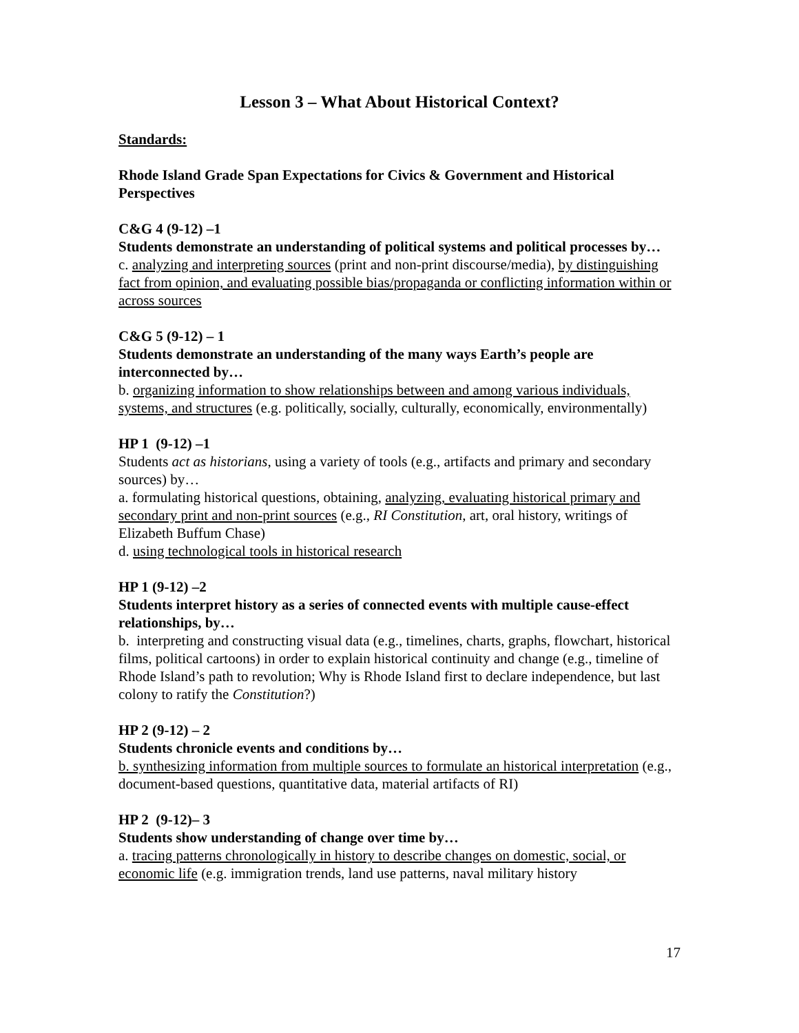Lesson 3 – What About Historical Context?
Standards:
Rhode Island Grade Span Expectations for Civics & Government and Historical Perspectives
C&G 4 (9-12) –1
Students demonstrate an understanding of political systems and political processes by…
c. analyzing and interpreting sources (print and non-print discourse/media), by distinguishing fact from opinion, and evaluating possible bias/propaganda or conflicting information within or across sources
C&G 5 (9-12) – 1
Students demonstrate an understanding of the many ways Earth’s people are interconnected by…
b. organizing information to show relationships between and among various individuals, systems, and structures (e.g. politically, socially, culturally, economically, environmentally)
HP 1 (9-12) –1
Students act as historians, using a variety of tools (e.g., artifacts and primary and secondary sources) by…
a. formulating historical questions, obtaining, analyzing, evaluating historical primary and secondary print and non-print sources (e.g., RI Constitution, art, oral history, writings of Elizabeth Buffum Chase)
d. using technological tools in historical research
HP 1 (9-12) –2
Students interpret history as a series of connected events with multiple cause-effect relationships, by…
b. interpreting and constructing visual data (e.g., timelines, charts, graphs, flowchart, historical films, political cartoons) in order to explain historical continuity and change (e.g., timeline of Rhode Island’s path to revolution; Why is Rhode Island first to declare independence, but last colony to ratify the Constitution?)
HP 2 (9-12) – 2
Students chronicle events and conditions by…
b. synthesizing information from multiple sources to formulate an historical interpretation (e.g., document-based questions, quantitative data, material artifacts of RI)
HP 2 (9-12)– 3
Students show understanding of change over time by…
a. tracing patterns chronologically in history to describe changes on domestic, social, or economic life (e.g. immigration trends, land use patterns, naval military history
17